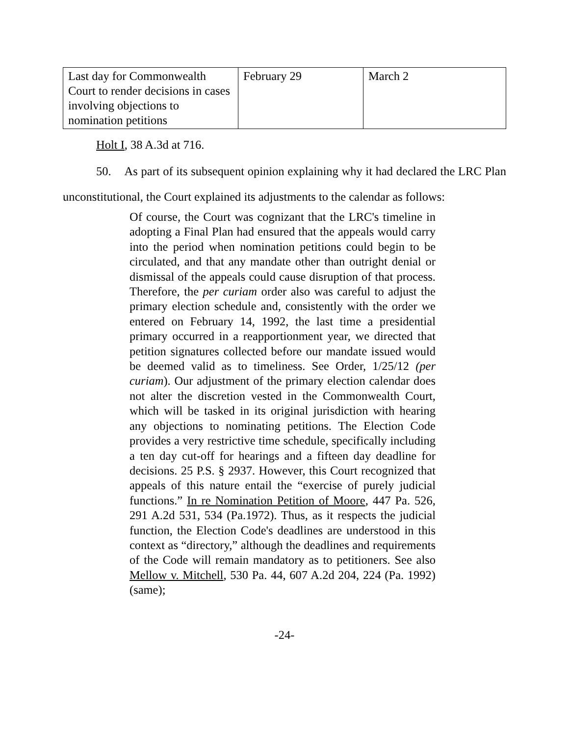| Last day for Commonwealth Court to render decisions in cases involving objections to nomination petitions | February 29 | March 2 |
Holt I, 38 A.3d at 716.
50. As part of its subsequent opinion explaining why it had declared the LRC Plan unconstitutional, the Court explained its adjustments to the calendar as follows:
Of course, the Court was cognizant that the LRC's timeline in adopting a Final Plan had ensured that the appeals would carry into the period when nomination petitions could begin to be circulated, and that any mandate other than outright denial or dismissal of the appeals could cause disruption of that process. Therefore, the per curiam order also was careful to adjust the primary election schedule and, consistently with the order we entered on February 14, 1992, the last time a presidential primary occurred in a reapportionment year, we directed that petition signatures collected before our mandate issued would be deemed valid as to timeliness. See Order, 1/25/12 (per curiam). Our adjustment of the primary election calendar does not alter the discretion vested in the Commonwealth Court, which will be tasked in its original jurisdiction with hearing any objections to nominating petitions. The Election Code provides a very restrictive time schedule, specifically including a ten day cut-off for hearings and a fifteen day deadline for decisions. 25 P.S. § 2937. However, this Court recognized that appeals of this nature entail the “exercise of purely judicial functions.” In re Nomination Petition of Moore, 447 Pa. 526, 291 A.2d 531, 534 (Pa.1972). Thus, as it respects the judicial function, the Election Code's deadlines are understood in this context as “directory,” although the deadlines and requirements of the Code will remain mandatory as to petitioners. See also Mellow v. Mitchell, 530 Pa. 44, 607 A.2d 204, 224 (Pa. 1992) (same);
-24-